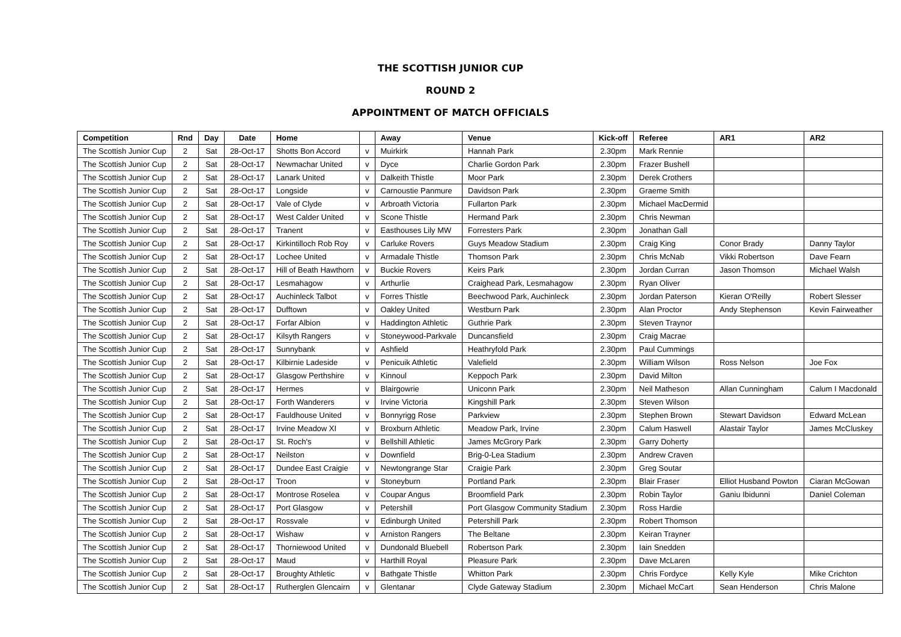THE SCOTTISH JUNIOR CUP
ROUND 2
APPOINTMENT OF MATCH OFFICIALS
| Competition | Rnd | Day | Date | Home | | Away | Venue | Kick-off | Referee | AR1 | AR2 |
| --- | --- | --- | --- | --- | --- | --- | --- | --- | --- | --- | --- |
| The Scottish Junior Cup | 2 | Sat | 28-Oct-17 | Shotts Bon Accord | v | Muirkirk | Hannah Park | 2.30pm | Mark Rennie | | |
| The Scottish Junior Cup | 2 | Sat | 28-Oct-17 | Newmachar United | v | Dyce | Charlie Gordon Park | 2.30pm | Frazer Bushell | | |
| The Scottish Junior Cup | 2 | Sat | 28-Oct-17 | Lanark United | v | Dalkeith Thistle | Moor Park | 2.30pm | Derek Crothers | | |
| The Scottish Junior Cup | 2 | Sat | 28-Oct-17 | Longside | v | Carnoustie Panmure | Davidson Park | 2.30pm | Graeme Smith | | |
| The Scottish Junior Cup | 2 | Sat | 28-Oct-17 | Vale of Clyde | v | Arbroath Victoria | Fullarton Park | 2.30pm | Michael MacDermid | | |
| The Scottish Junior Cup | 2 | Sat | 28-Oct-17 | West Calder United | v | Scone Thistle | Hermand Park | 2.30pm | Chris Newman | | |
| The Scottish Junior Cup | 2 | Sat | 28-Oct-17 | Tranent | v | Easthouses Lily MW | Forresters Park | 2.30pm | Jonathan Gall | | |
| The Scottish Junior Cup | 2 | Sat | 28-Oct-17 | Kirkintilloch Rob Roy | v | Carluke Rovers | Guys Meadow Stadium | 2.30pm | Craig King | Conor Brady | Danny Taylor |
| The Scottish Junior Cup | 2 | Sat | 28-Oct-17 | Lochee United | v | Armadale Thistle | Thomson Park | 2.30pm | Chris McNab | Vikki Robertson | Dave Fearn |
| The Scottish Junior Cup | 2 | Sat | 28-Oct-17 | Hill of Beath Hawthorn | v | Buckie Rovers | Keirs Park | 2.30pm | Jordan Curran | Jason Thomson | Michael Walsh |
| The Scottish Junior Cup | 2 | Sat | 28-Oct-17 | Lesmahagow | v | Arthurlie | Craighead Park, Lesmahagow | 2.30pm | Ryan Oliver | | |
| The Scottish Junior Cup | 2 | Sat | 28-Oct-17 | Auchinleck Talbot | v | Forres Thistle | Beechwood Park, Auchinleck | 2.30pm | Jordan Paterson | Kieran O'Reilly | Robert Slesser |
| The Scottish Junior Cup | 2 | Sat | 28-Oct-17 | Dufftown | v | Oakley United | Westburn Park | 2.30pm | Alan Proctor | Andy Stephenson | Kevin Fairweather |
| The Scottish Junior Cup | 2 | Sat | 28-Oct-17 | Forfar Albion | v | Haddington Athletic | Guthrie Park | 2.30pm | Steven Traynor | | |
| The Scottish Junior Cup | 2 | Sat | 28-Oct-17 | Kilsyth Rangers | v | Stoneywood-Parkvale | Duncansfield | 2.30pm | Craig Macrae | | |
| The Scottish Junior Cup | 2 | Sat | 28-Oct-17 | Sunnybank | v | Ashfield | Heathryfold Park | 2.30pm | Paul Cummings | | |
| The Scottish Junior Cup | 2 | Sat | 28-Oct-17 | Kilbirnie Ladeside | v | Penicuik Athletic | Valefield | 2.30pm | William Wilson | Ross Nelson | Joe Fox |
| The Scottish Junior Cup | 2 | Sat | 28-Oct-17 | Glasgow Perthshire | v | Kinnoul | Keppoch Park | 2.30pm | David Milton | | |
| The Scottish Junior Cup | 2 | Sat | 28-Oct-17 | Hermes | v | Blairgowrie | Uniconn Park | 2.30pm | Neil Matheson | Allan Cunningham | Calum I Macdonald |
| The Scottish Junior Cup | 2 | Sat | 28-Oct-17 | Forth Wanderers | v | Irvine Victoria | Kingshill Park | 2.30pm | Steven Wilson | | |
| The Scottish Junior Cup | 2 | Sat | 28-Oct-17 | Fauldhouse United | v | Bonnyrigg Rose | Parkview | 2.30pm | Stephen Brown | Stewart Davidson | Edward McLean |
| The Scottish Junior Cup | 2 | Sat | 28-Oct-17 | Irvine Meadow XI | v | Broxburn Athletic | Meadow Park, Irvine | 2.30pm | Calum Haswell | Alastair Taylor | James McCluskey |
| The Scottish Junior Cup | 2 | Sat | 28-Oct-17 | St. Roch's | v | Bellshill Athletic | James McGrory Park | 2.30pm | Garry Doherty | | |
| The Scottish Junior Cup | 2 | Sat | 28-Oct-17 | Neilston | v | Downfield | Brig-0-Lea Stadium | 2.30pm | Andrew Craven | | |
| The Scottish Junior Cup | 2 | Sat | 28-Oct-17 | Dundee East Craigie | v | Newtongrange Star | Craigie Park | 2.30pm | Greg Soutar | | |
| The Scottish Junior Cup | 2 | Sat | 28-Oct-17 | Troon | v | Stoneyburn | Portland Park | 2.30pm | Blair Fraser | Elliot Husband Powton | Ciaran McGowan |
| The Scottish Junior Cup | 2 | Sat | 28-Oct-17 | Montrose Roselea | v | Coupar Angus | Broomfield Park | 2.30pm | Robin Taylor | Ganiu Ibidunni | Daniel Coleman |
| The Scottish Junior Cup | 2 | Sat | 28-Oct-17 | Port Glasgow | v | Petershill | Port Glasgow Community Stadium | 2.30pm | Ross Hardie | | |
| The Scottish Junior Cup | 2 | Sat | 28-Oct-17 | Rossvale | v | Edinburgh United | Petershill Park | 2.30pm | Robert Thomson | | |
| The Scottish Junior Cup | 2 | Sat | 28-Oct-17 | Wishaw | v | Arniston Rangers | The Beltane | 2.30pm | Keiran Trayner | | |
| The Scottish Junior Cup | 2 | Sat | 28-Oct-17 | Thorniewood United | v | Dundonald Bluebell | Robertson Park | 2.30pm | Iain Snedden | | |
| The Scottish Junior Cup | 2 | Sat | 28-Oct-17 | Maud | v | Harthill Royal | Pleasure Park | 2.30pm | Dave McLaren | | |
| The Scottish Junior Cup | 2 | Sat | 28-Oct-17 | Broughty Athletic | v | Bathgate Thistle | Whitton Park | 2.30pm | Chris Fordyce | Kelly Kyle | Mike Crichton |
| The Scottish Junior Cup | 2 | Sat | 28-Oct-17 | Rutherglen Glencairn | v | Glentanar | Clyde Gateway Stadium | 2.30pm | Michael McCart | Sean Henderson | Chris Malone |